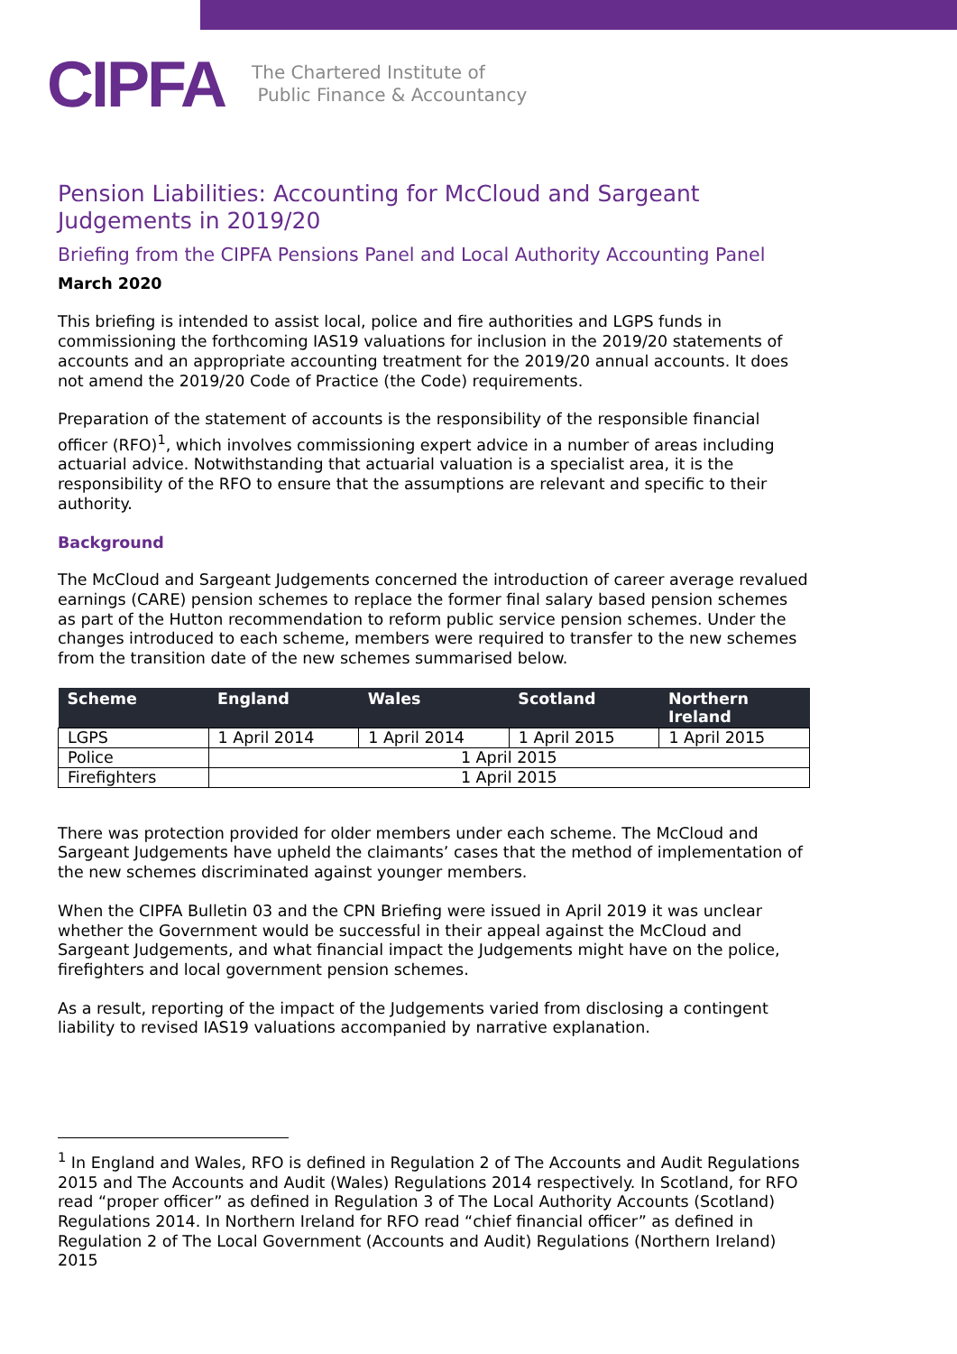CIPFA The Chartered Institute of
Public Finance & Accountancy
Pension Liabilities: Accounting for McCloud and Sargeant Judgements in 2019/20
Briefing from the CIPFA Pensions Panel and Local Authority Accounting Panel
March 2020
This briefing is intended to assist local, police and fire authorities and LGPS funds in commissioning the forthcoming IAS19 valuations for inclusion in the 2019/20 statements of accounts and an appropriate accounting treatment for the 2019/20 annual accounts. It does not amend the 2019/20 Code of Practice (the Code) requirements.
Preparation of the statement of accounts is the responsibility of the responsible financial officer (RFO)<sup>1</sup>, which involves commissioning expert advice in a number of areas including actuarial advice. Notwithstanding that actuarial valuation is a specialist area, it is the responsibility of the RFO to ensure that the assumptions are relevant and specific to their authority.
Background
The McCloud and Sargeant Judgements concerned the introduction of career average revalued earnings (CARE) pension schemes to replace the former final salary based pension schemes as part of the Hutton recommendation to reform public service pension schemes. Under the changes introduced to each scheme, members were required to transfer to the new schemes from the transition date of the new schemes summarised below.
| Scheme | England | Wales | Scotland | Northern Ireland |
| --- | --- | --- | --- | --- |
| LGPS | 1 April 2014 | 1 April 2014 | 1 April 2015 | 1 April 2015 |
| Police | 1 April 2015 | | | |
| Firefighters | 1 April 2015 | | | |
There was protection provided for older members under each scheme. The McCloud and Sargeant Judgements have upheld the claimants’ cases that the method of implementation of the new schemes discriminated against younger members.
When the CIPFA Bulletin 03 and the CPN Briefing were issued in April 2019 it was unclear whether the Government would be successful in their appeal against the McCloud and Sargeant Judgements, and what financial impact the Judgements might have on the police, firefighters and local government pension schemes.
As a result, reporting of the impact of the Judgements varied from disclosing a contingent liability to revised IAS19 valuations accompanied by narrative explanation.
<sup>1</sup> In England and Wales, RFO is defined in Regulation 2 of The Accounts and Audit Regulations 2015 and The Accounts and Audit (Wales) Regulations 2014 respectively. In Scotland, for RFO read “proper officer” as defined in Regulation 3 of The Local Authority Accounts (Scotland) Regulations 2014. In Northern Ireland for RFO read “chief financial officer” as defined in Regulation 2 of The Local Government (Accounts and Audit) Regulations (Northern Ireland) 2015